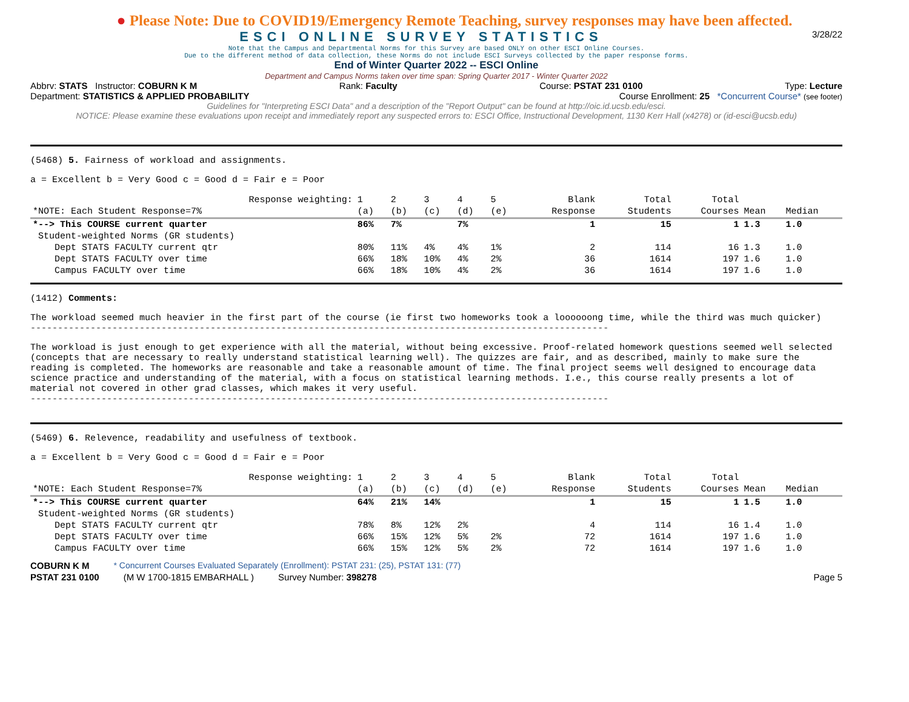● Please Note: Due to COVID19/Emergency Remote Teaching, survey responses may have been affected.
ESCI ONLINE SURVEY STATISTICS 3/28/22
Note that the Campus and Departmental Norms for this Survey are based ONLY on other ESCI Online Courses.
Due to the different method of data collection, these Norms do not include ESCI Surveys collected by the paper response forms.
End of Winter Quarter 2022 -- ESCI Online
Department and Campus Norms taken over time span: Spring Quarter 2017 - Winter Quarter 2022
Abbrv: STATS Instructor: COBURN K M Rank: Faculty Course: PSTAT 231 0100 Type: Lecture
Department: STATISTICS & APPLIED PROBABILITY Course Enrollment: 25 *Concurrent Course* (see footer)
Guidelines for "Interpreting ESCI Data" and a description of the "Report Output" can be found at http://oic.id.ucsb.edu/esci.
NOTICE: Please examine these evaluations upon receipt and immediately report any suspected errors to: ESCI Office, Instructional Development, 1130 Kerr Hall (x4278) or (id-esci@ucsb.edu)
(5468) 5. Fairness of workload and assignments.
a = Excellent b = Very Good c = Good d = Fair e = Poor
| Response weighting: | 1 | 2 | 3 | 4 | 5 | Blank | Total | Total | | |
| *NOTE: Each Student Response=7% | (a) | (b) | (c) | (d) | (e) | Response | Students | Courses | Mean | Median |
| *--> This COURSE current quarter | 86% | 7% | | 7% | | 1 | 15 | 1 | 1.3 | 1.0 |
| Student-weighted Norms (GR students) | | | | | | | | | | |
| Dept STATS FACULTY current qtr | 80% | 11% | 4% | 4% | 1% | 2 | 114 | 16 | 1.3 | 1.0 |
| Dept STATS FACULTY over time | 66% | 18% | 10% | 4% | 2% | 36 | 1614 | 197 | 1.6 | 1.0 |
| Campus FACULTY over time | 66% | 18% | 10% | 4% | 2% | 36 | 1614 | 197 | 1.6 | 1.0 |
(1412) Comments:
The workload seemed much heavier in the first part of the course (ie first two homeworks took a loooooong time, while the third was much quicker)
----------------------------------------------------------------------------------------------------------
The workload is just enough to get experience with all the material, without being excessive. Proof-related homework questions seemed well selected (concepts that are necessary to really understand statistical learning well). The quizzes are fair, and as described, mainly to make sure the reading is completed. The homeworks are reasonable and take a reasonable amount of time. The final project seems well designed to encourage data science practice and understanding of the material, with a focus on statistical learning methods. I.e., this course really presents a lot of material not covered in other grad classes, which makes it very useful.
----------------------------------------------------------------------------------------------------------
(5469) 6. Relevence, readability and usefulness of textbook.
a = Excellent b = Very Good c = Good d = Fair e = Poor
| Response weighting: | 1 | 2 | 3 | 4 | 5 | Blank | Total | Total | | |
| *NOTE: Each Student Response=7% | (a) | (b) | (c) | (d) | (e) | Response | Students | Courses | Mean | Median |
| *--> This COURSE current quarter | 64% | 21% | 14% | | | 1 | 15 | 1 | 1.5 | 1.0 |
| Student-weighted Norms (GR students) | | | | | | | | | | |
| Dept STATS FACULTY current qtr | 78% | 8% | 12% | 2% | | 4 | 114 | 16 | 1.4 | 1.0 |
| Dept STATS FACULTY over time | 66% | 15% | 12% | 5% | 2% | 72 | 1614 | 197 | 1.6 | 1.0 |
| Campus FACULTY over time | 66% | 15% | 12% | 5% | 2% | 72 | 1614 | 197 | 1.6 | 1.0 |
COBURN K M * Concurrent Courses Evaluated Separately (Enrollment): PSTAT 231: (25), PSTAT 131: (77)
PSTAT 231 0100 (M W 1700-1815 EMBARHALL ) Survey Number: 398278 Page 5